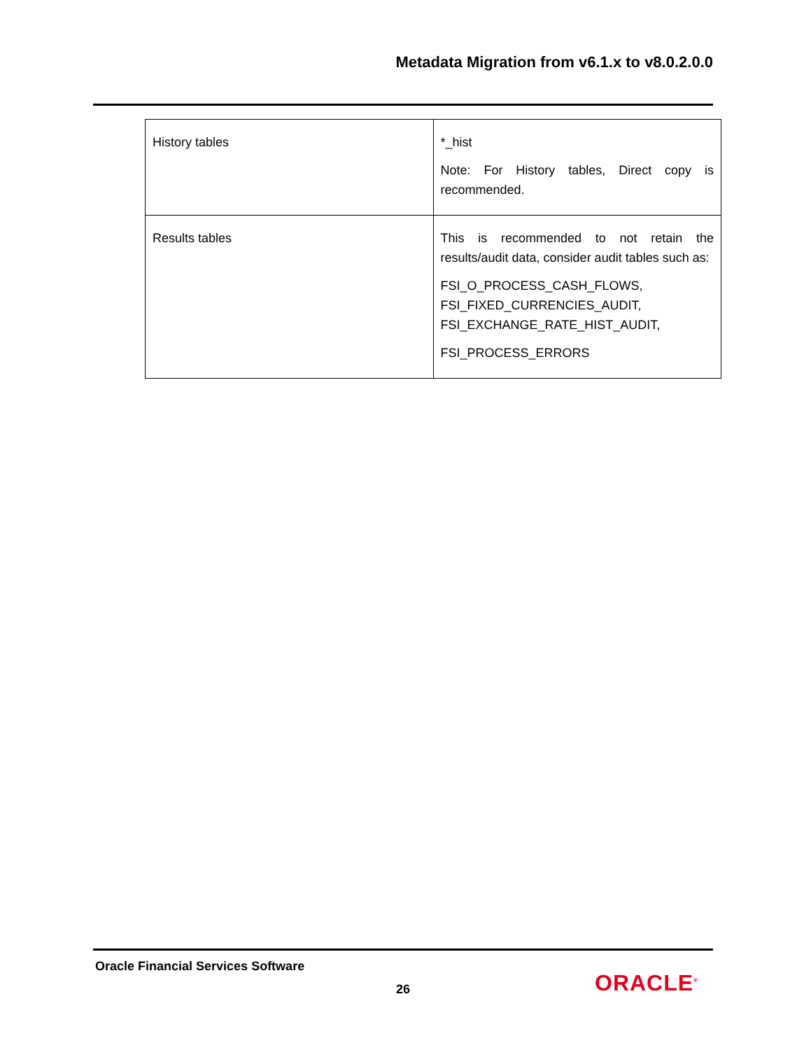Metadata Migration from v6.1.x to v8.0.2.0.0
| History tables | *_hist Note: For History tables, Direct copy is recommended. |
| Results tables | This is recommended to not retain the results/audit data, consider audit tables such as: FSI_O_PROCESS_CASH_FLOWS, FSI_FIXED_CURRENCIES_AUDIT, FSI_EXCHANGE_RATE_HIST_AUDIT, FSI_PROCESS_ERRORS |
Oracle Financial Services Software
26 ORACLE<sup>®</sup>